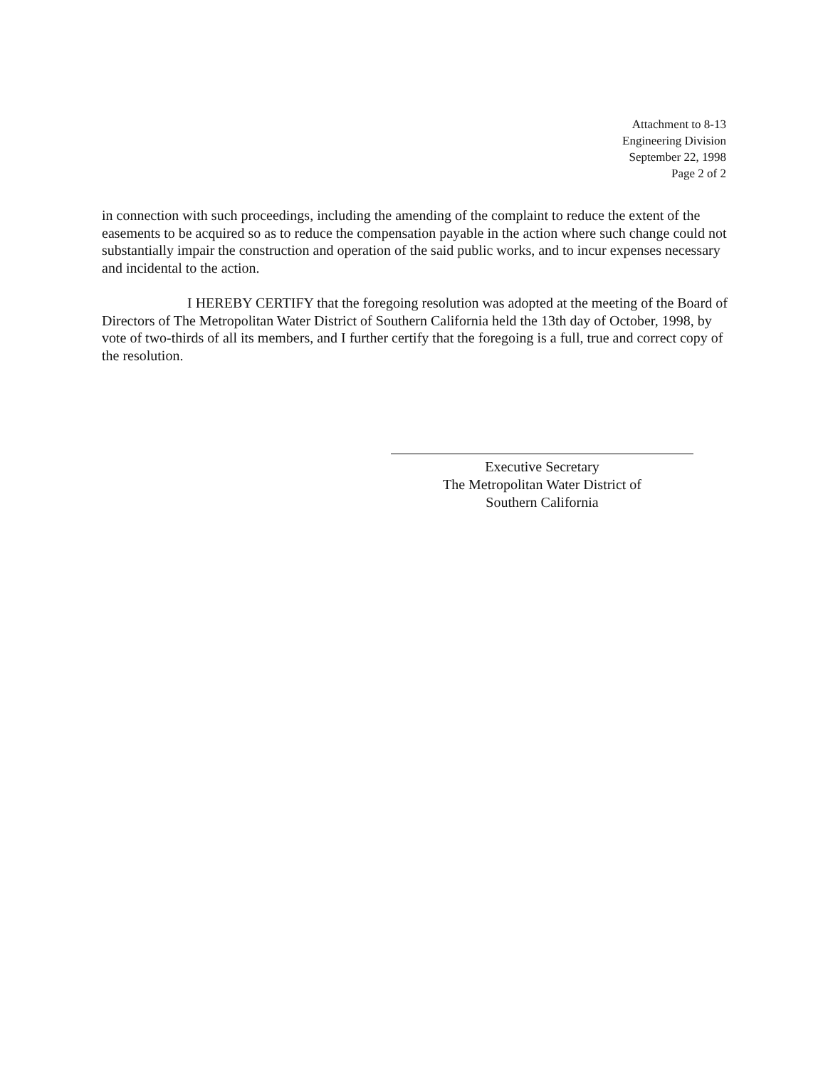Attachment to 8-13
Engineering Division
September 22, 1998
Page 2 of 2
in connection with such proceedings, including the amending of the complaint to reduce the extent of the easements to be acquired so as to reduce the compensation payable in the action where such change could not substantially impair the construction and operation of the said public works, and to incur expenses necessary and incidental to the action.
I HEREBY CERTIFY that the foregoing resolution was adopted at the meeting of the Board of Directors of The Metropolitan Water District of Southern California held the 13th day of October, 1998, by vote of two-thirds of all its members, and I further certify that the foregoing is a full, true and correct copy of the resolution.
Executive Secretary
The Metropolitan Water District of
Southern California